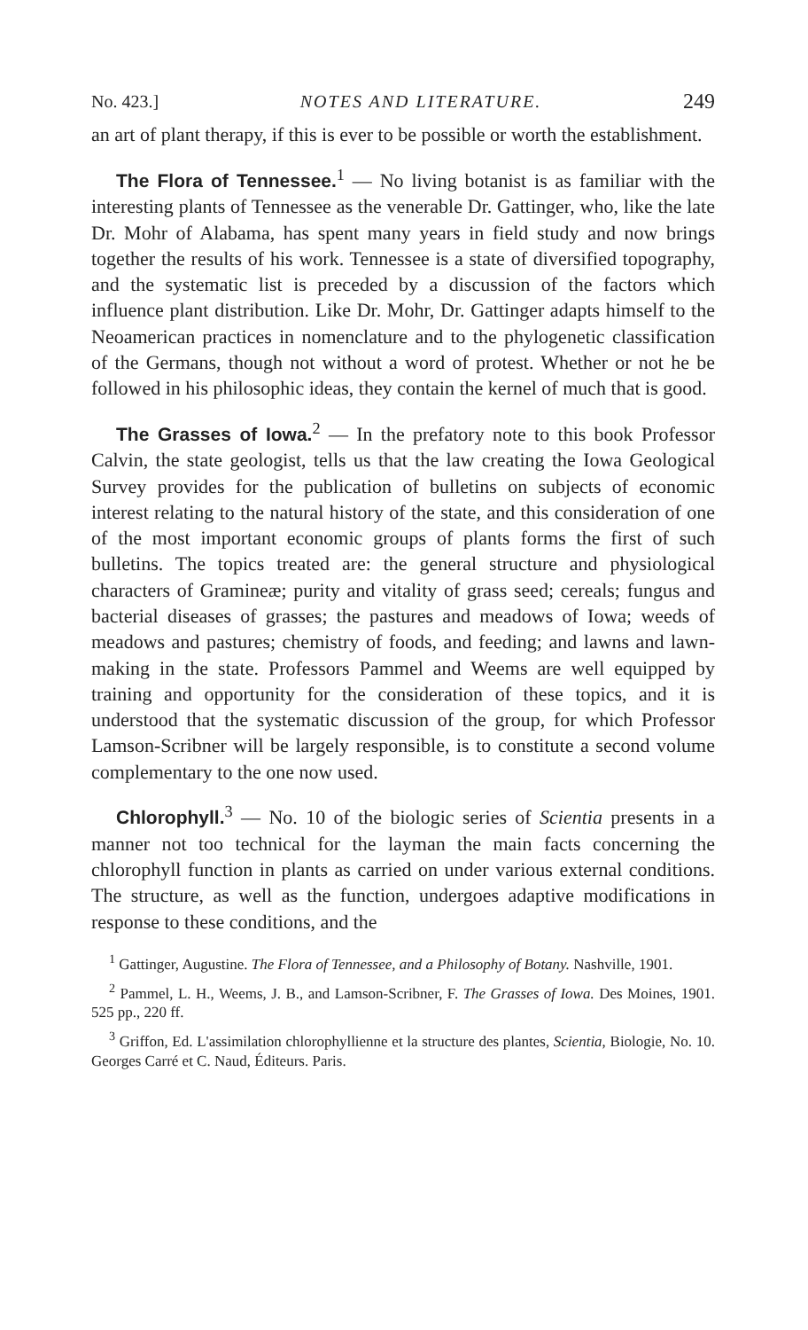No. 423.] NOTES AND LITERATURE. 249
an art of plant therapy, if this is ever to be possible or worth the establishment.
The Flora of Tennessee.<sup>1</sup> — No living botanist is as familiar with the interesting plants of Tennessee as the venerable Dr. Gattinger, who, like the late Dr. Mohr of Alabama, has spent many years in field study and now brings together the results of his work. Tennessee is a state of diversified topography, and the systematic list is preceded by a discussion of the factors which influence plant distribution. Like Dr. Mohr, Dr. Gattinger adapts himself to the Neoamerican practices in nomenclature and to the phylogenetic classification of the Germans, though not without a word of protest. Whether or not he be followed in his philosophic ideas, they contain the kernel of much that is good.
The Grasses of Iowa.<sup>2</sup> — In the prefatory note to this book Professor Calvin, the state geologist, tells us that the law creating the Iowa Geological Survey provides for the publication of bulletins on subjects of economic interest relating to the natural history of the state, and this consideration of one of the most important economic groups of plants forms the first of such bulletins. The topics treated are: the general structure and physiological characters of Gramineæ; purity and vitality of grass seed; cereals; fungus and bacterial diseases of grasses; the pastures and meadows of Iowa; weeds of meadows and pastures; chemistry of foods, and feeding; and lawns and lawn-making in the state. Professors Pammel and Weems are well equipped by training and opportunity for the consideration of these topics, and it is understood that the systematic discussion of the group, for which Professor Lamson-Scribner will be largely responsible, is to constitute a second volume complementary to the one now used.
Chlorophyll.<sup>3</sup> — No. 10 of the biologic series of Scientia presents in a manner not too technical for the layman the main facts concerning the chlorophyll function in plants as carried on under various external conditions. The structure, as well as the function, undergoes adaptive modifications in response to these conditions, and the
<sup>1</sup> Gattinger, Augustine. The Flora of Tennessee, and a Philosophy of Botany. Nashville, 1901.
<sup>2</sup> Pammel, L. H., Weems, J. B., and Lamson-Scribner, F. The Grasses of Iowa. Des Moines, 1901. 525 pp., 220 ff.
<sup>3</sup> Griffon, Ed. L'assimilation chlorophyllienne et la structure des plantes, Scientia, Biologie, No. 10. Georges Carré et C. Naud, Éditeurs. Paris.